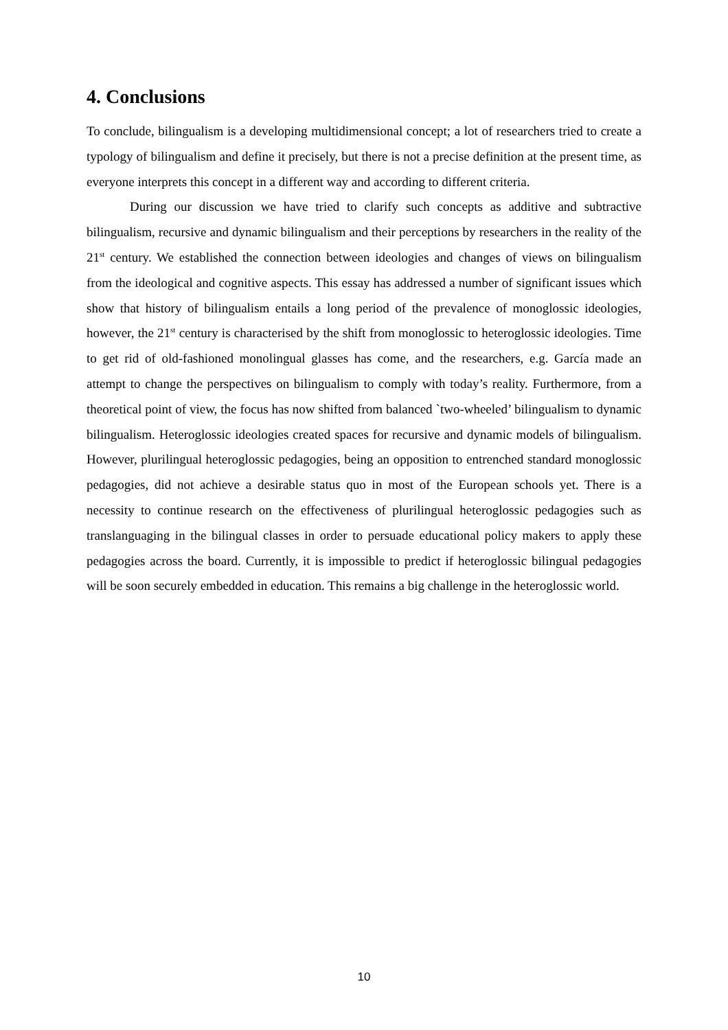4. Conclusions
To conclude, bilingualism is a developing multidimensional concept; a lot of researchers tried to create a typology of bilingualism and define it precisely, but there is not a precise definition at the present time, as everyone interprets this concept in a different way and according to different criteria.
During our discussion we have tried to clarify such concepts as additive and subtractive bilingualism, recursive and dynamic bilingualism and their perceptions by researchers in the reality of the 21<sup>st</sup> century. We established the connection between ideologies and changes of views on bilingualism from the ideological and cognitive aspects. This essay has addressed a number of significant issues which show that history of bilingualism entails a long period of the prevalence of monoglossic ideologies, however, the 21<sup>st</sup> century is characterised by the shift from monoglossic to heteroglossic ideologies. Time to get rid of old-fashioned monolingual glasses has come, and the researchers, e.g. García made an attempt to change the perspectives on bilingualism to comply with today’s reality. Furthermore, from a theoretical point of view, the focus has now shifted from balanced `two-wheeled’ bilingualism to dynamic bilingualism. Heteroglossic ideologies created spaces for recursive and dynamic models of bilingualism. However, plurilingual heteroglossic pedagogies, being an opposition to entrenched standard monoglossic pedagogies, did not achieve a desirable status quo in most of the European schools yet. There is a necessity to continue research on the effectiveness of plurilingual heteroglossic pedagogies such as translanguaging in the bilingual classes in order to persuade educational policy makers to apply these pedagogies across the board. Currently, it is impossible to predict if heteroglossic bilingual pedagogies will be soon securely embedded in education. This remains a big challenge in the heteroglossic world.
10